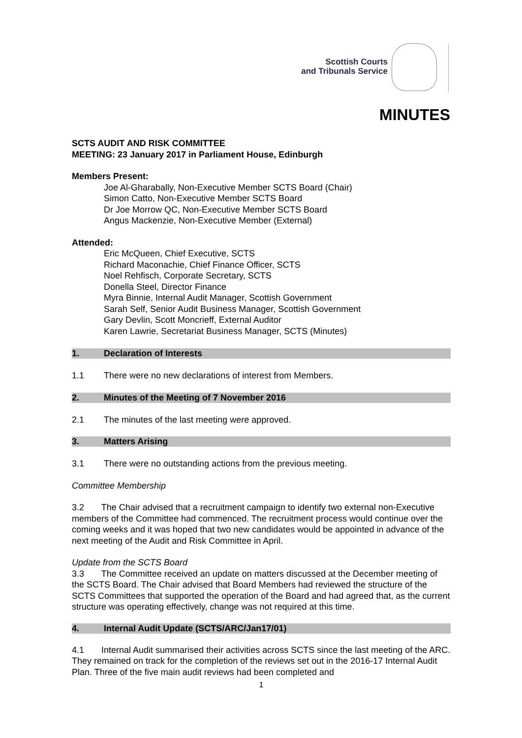Scottish Courts
and Tribunals Service
MINUTES
SCTS AUDIT AND RISK COMMITTEE
MEETING: 23 January 2017 in Parliament House, Edinburgh
Members Present:
Joe Al-Gharabally, Non-Executive Member SCTS Board (Chair)
Simon Catto, Non-Executive Member SCTS Board
Dr Joe Morrow QC, Non-Executive Member SCTS Board
Angus Mackenzie, Non-Executive Member (External)
Attended:
Eric McQueen, Chief Executive, SCTS
Richard Maconachie, Chief Finance Officer, SCTS
Noel Rehfisch, Corporate Secretary, SCTS
Donella Steel, Director Finance
Myra Binnie, Internal Audit Manager, Scottish Government
Sarah Self, Senior Audit Business Manager, Scottish Government
Gary Devlin, Scott Moncrieff, External Auditor
Karen Lawrie, Secretariat Business Manager, SCTS (Minutes)
1. Declaration of Interests
1.1 There were no new declarations of interest from Members.
2. Minutes of the Meeting of 7 November 2016
2.1 The minutes of the last meeting were approved.
3. Matters Arising
3.1 There were no outstanding actions from the previous meeting.
Committee Membership
3.2 The Chair advised that a recruitment campaign to identify two external non-Executive members of the Committee had commenced. The recruitment process would continue over the coming weeks and it was hoped that two new candidates would be appointed in advance of the next meeting of the Audit and Risk Committee in April.
Update from the SCTS Board
3.3 The Committee received an update on matters discussed at the December meeting of the SCTS Board. The Chair advised that Board Members had reviewed the structure of the SCTS Committees that supported the operation of the Board and had agreed that, as the current structure was operating effectively, change was not required at this time.
4. Internal Audit Update (SCTS/ARC/Jan17/01)
4.1 Internal Audit summarised their activities across SCTS since the last meeting of the ARC. They remained on track for the completion of the reviews set out in the 2016-17 Internal Audit Plan. Three of the five main audit reviews had been completed and
1